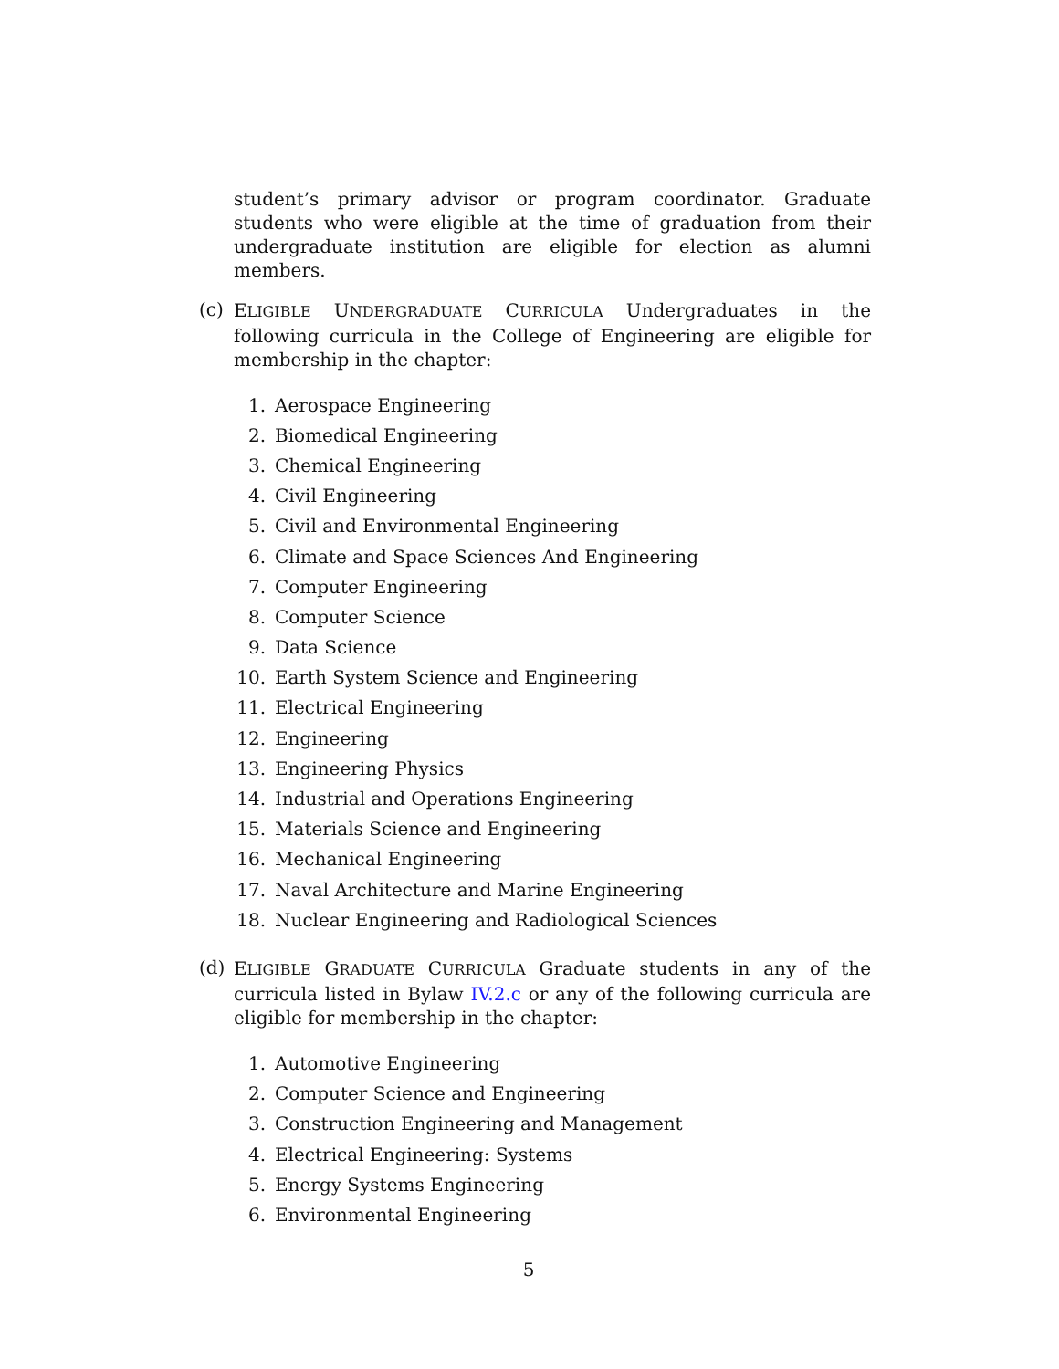student’s primary advisor or program coordinator. Graduate students who were eligible at the time of graduation from their undergraduate institution are eligible for election as alumni members.
(c)
ELIGIBLE UNDERGRADUATE CURRICULA Undergraduates in the following curricula in the College of Engineering are eligible for membership in the chapter:
1. Aerospace Engineering
2. Biomedical Engineering
3. Chemical Engineering
4. Civil Engineering
5. Civil and Environmental Engineering
6. Climate and Space Sciences And Engineering
7. Computer Engineering
8. Computer Science
9. Data Science
10. Earth System Science and Engineering
11. Electrical Engineering
12. Engineering
13. Engineering Physics
14. Industrial and Operations Engineering
15. Materials Science and Engineering
16. Mechanical Engineering
17. Naval Architecture and Marine Engineering
18. Nuclear Engineering and Radiological Sciences
(d)
ELIGIBLE GRADUATE CURRICULA Graduate students in any of the curricula listed in Bylaw IV.2.c or any of the following curricula are eligible for membership in the chapter:
1. Automotive Engineering
2. Computer Science and Engineering
3. Construction Engineering and Management
4. Electrical Engineering: Systems
5. Energy Systems Engineering
6. Environmental Engineering
5